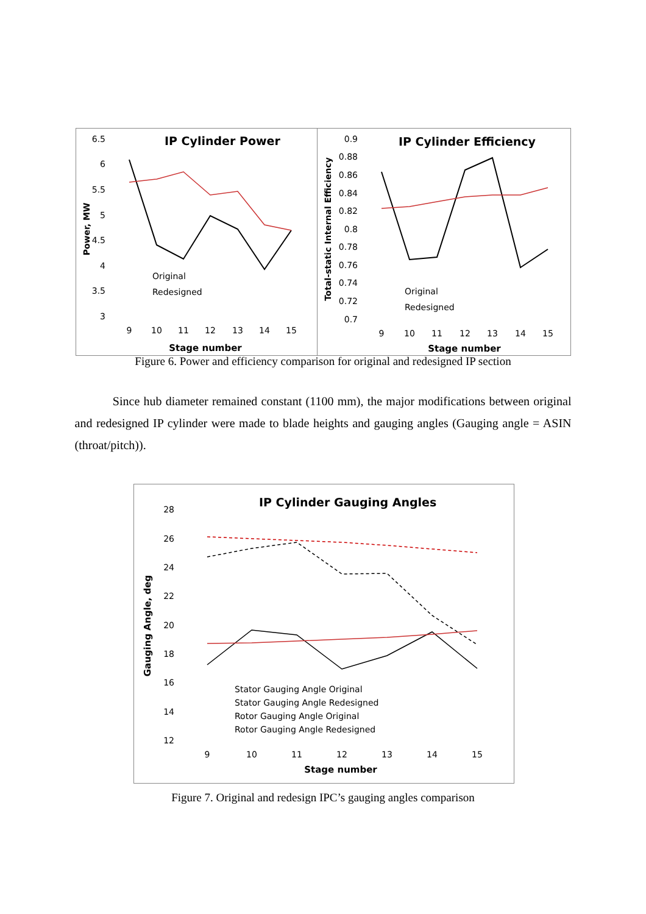IP Cylinder Power
6.5
6
5.5
5
4.5
4
3.5
3
Power, MW
9
10
11
12
13
14
15
Stage number
Original
Redesigned
IP Cylinder Efficiency
0.9
0.88
0.86
0.84
0.82
0.8
0.78
0.76
0.74
0.72
0.7
Total-static Internal Efficiency
9
10
11
12
13
14
15
Stage number
Original
Redesigned
Figure 6. Power and efficiency comparison for original and redesigned IP section
Since hub diameter remained constant (1100 mm), the major modifications between original and redesigned IP cylinder were made to blade heights and gauging angles (Gauging angle = ASIN (throat/pitch)).
IP Cylinder Gauging Angles
28
26
24
22
20
18
16
14
12
Gauging Angle, deg
9
10
11
12
13
14
15
Stage number
Stator Gauging Angle Original
Stator Gauging Angle Redesigned
Rotor Gauging Angle Original
Rotor Gauging Angle Redesigned
Figure 7. Original and redesign IPC’s gauging angles comparison